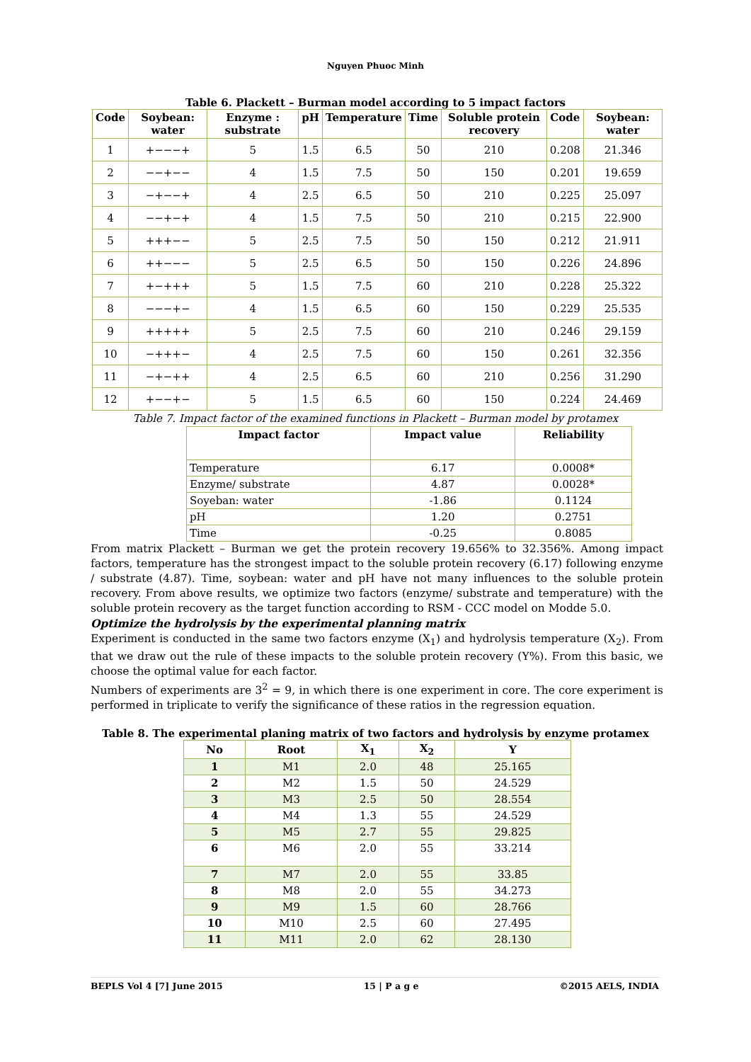Nguyen Phuoc Minh
Table 6. Plackett – Burman model according to 5 impact factors
| Code | Soybean: water | Enzyme : substrate | pH | Temperature | Time | Soluble protein recovery | Code | Soybean: water |
| --- | --- | --- | --- | --- | --- | --- | --- | --- |
| 1 | +−−−+ | 5 | 1.5 | 6.5 | 50 | 210 | 0.208 | 21.346 |
| 2 | −−+−− | 4 | 1.5 | 7.5 | 50 | 150 | 0.201 | 19.659 |
| 3 | −+−−+ | 4 | 2.5 | 6.5 | 50 | 210 | 0.225 | 25.097 |
| 4 | −−+−+ | 4 | 1.5 | 7.5 | 50 | 210 | 0.215 | 22.900 |
| 5 | +++−− | 5 | 2.5 | 7.5 | 50 | 150 | 0.212 | 21.911 |
| 6 | ++−−− | 5 | 2.5 | 6.5 | 50 | 150 | 0.226 | 24.896 |
| 7 | +−+++ | 5 | 1.5 | 7.5 | 60 | 210 | 0.228 | 25.322 |
| 8 | −−−+− | 4 | 1.5 | 6.5 | 60 | 150 | 0.229 | 25.535 |
| 9 | +++++ | 5 | 2.5 | 7.5 | 60 | 210 | 0.246 | 29.159 |
| 10 | −+++− | 4 | 2.5 | 7.5 | 60 | 150 | 0.261 | 32.356 |
| 11 | −+−++ | 4 | 2.5 | 6.5 | 60 | 210 | 0.256 | 31.290 |
| 12 | +−−+− | 5 | 1.5 | 6.5 | 60 | 150 | 0.224 | 24.469 |
Table 7. Impact factor of the examined functions in Plackett – Burman model by protamex
| Impact factor | Impact value | Reliability |
| --- | --- | --- |
| Temperature | 6.17 | 0.0008* |
| Enzyme/ substrate | 4.87 | 0.0028* |
| Soyeban: water | -1.86 | 0.1124 |
| pH | 1.20 | 0.2751 |
| Time | -0.25 | 0.8085 |
From matrix Plackett – Burman we get the protein recovery 19.656% to 32.356%. Among impact factors, temperature has the strongest impact to the soluble protein recovery (6.17) following enzyme / substrate (4.87). Time, soybean: water and pH have not many influences to the soluble protein recovery. From above results, we optimize two factors (enzyme/ substrate and temperature) with the soluble protein recovery as the target function according to RSM - CCC model on Modde 5.0.
Optimize the hydrolysis by the experimental planning matrix
Experiment is conducted in the same two factors enzyme (X<sub>1</sub>) and hydrolysis temperature (X<sub>2</sub>). From that we draw out the rule of these impacts to the soluble protein recovery (Y%). From this basic, we choose the optimal value for each factor.
Numbers of experiments are 3<sup>2</sup> = 9, in which there is one experiment in core. The core experiment is performed in triplicate to verify the significance of these ratios in the regression equation.
Table 8. The experimental planing matrix of two factors and hydrolysis by enzyme protamex
| No | Root | X<sub>1</sub> | X<sub>2</sub> | Y |
| --- | --- | --- | --- | --- |
| 1 | M1 | 2.0 | 48 | 25.165 |
| 2 | M2 | 1.5 | 50 | 24.529 |
| 3 | M3 | 2.5 | 50 | 28.554 |
| 4 | M4 | 1.3 | 55 | 24.529 |
| 5 | M5 | 2.7 | 55 | 29.825 |
| 6 | M6 | 2.0 | 55 | 33.214 |
| 7 | M7 | 2.0 | 55 | 33.85 |
| 8 | M8 | 2.0 | 55 | 34.273 |
| 9 | M9 | 1.5 | 60 | 28.766 |
| 10 | M10 | 2.5 | 60 | 27.495 |
| 11 | M11 | 2.0 | 62 | 28.130 |
BEPLS Vol 4 [7] June 2015 15 | P a g e ©2015 AELS, INDIA